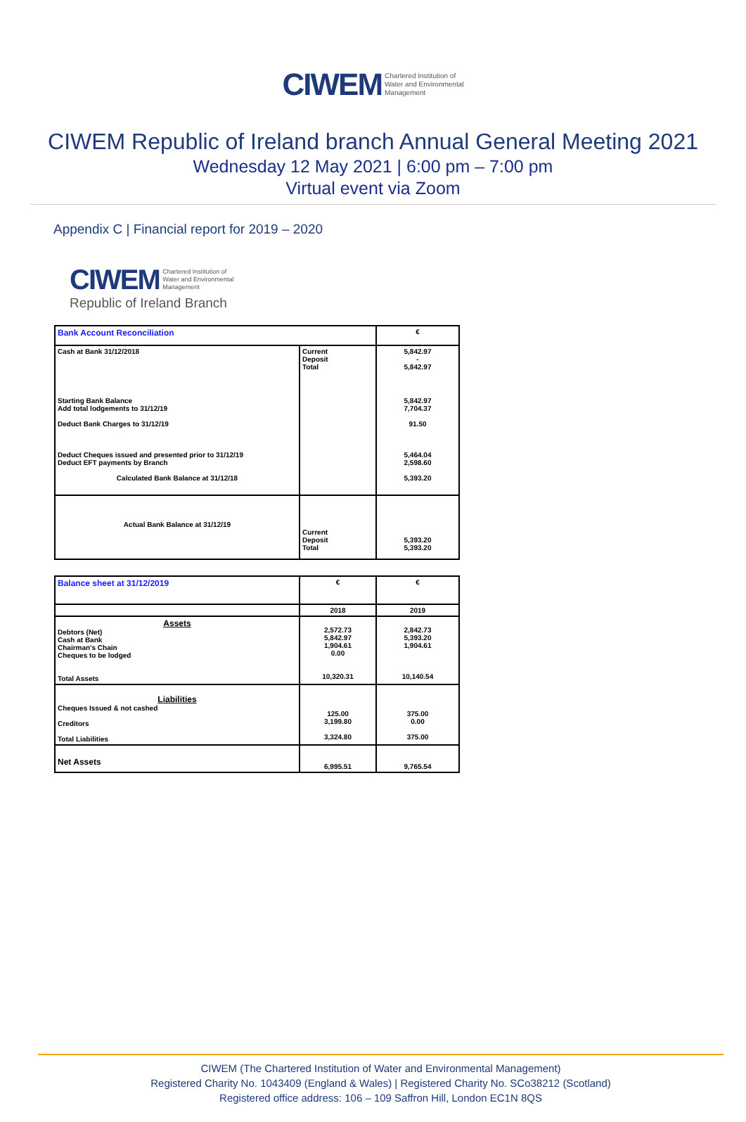CIWEM Chartered Institution of
Water and Environmental
Management
CIWEM Republic of Ireland branch Annual General Meeting 2021
Wednesday 12 May 2021 | 6:00 pm – 7:00 pm
Virtual event via Zoom
Appendix C | Financial report for 2019 – 2020
CIWEM Chartered Institution of
Water and Environmental
Management
Republic of Ireland Branch
| Bank Account Reconciliation | | € |
| Cash at Bank 31/12/2018 | Current Deposit Total | 5,842.97 - 5,842.97 |
| Starting Bank Balance Add total lodgements to 31/12/19 Deduct Bank Charges to 31/12/19 Deduct Cheques issued and presented prior to 31/12/19 Deduct EFT payments by Branch Calculated Bank Balance at 31/12/18 | | 5,842.97 7,704.37 91.50 5,464.04 2,598.60 5,393.20 |
| Actual Bank Balance at 31/12/19 | Current Deposit Total | 5,393.20 5,393.20 |
| Balance sheet at 31/12/2019 | € | € |
| | 2018 | 2019 |
| Assets Debtors (Net) Cash at Bank Chairman's Chain Cheques to be lodged Total Assets | 2,572.73 5,842.97 1,904.61 0.00 10,320.31 | 2,842.73 5,393.20 1,904.61 10,140.54 |
| Liabilities Cheques Issued & not cashed Creditors Total Liabilities | 125.00 3,199.80 3,324.80 | 375.00 0.00 375.00 |
| Net Assets | 6,995.51 | 9,765.54 |
CIWEM (The Chartered Institution of Water and Environmental Management)
Registered Charity No. 1043409 (England & Wales) | Registered Charity No. SCo38212 (Scotland)
Registered office address: 106 – 109 Saffron Hill, London EC1N 8QS